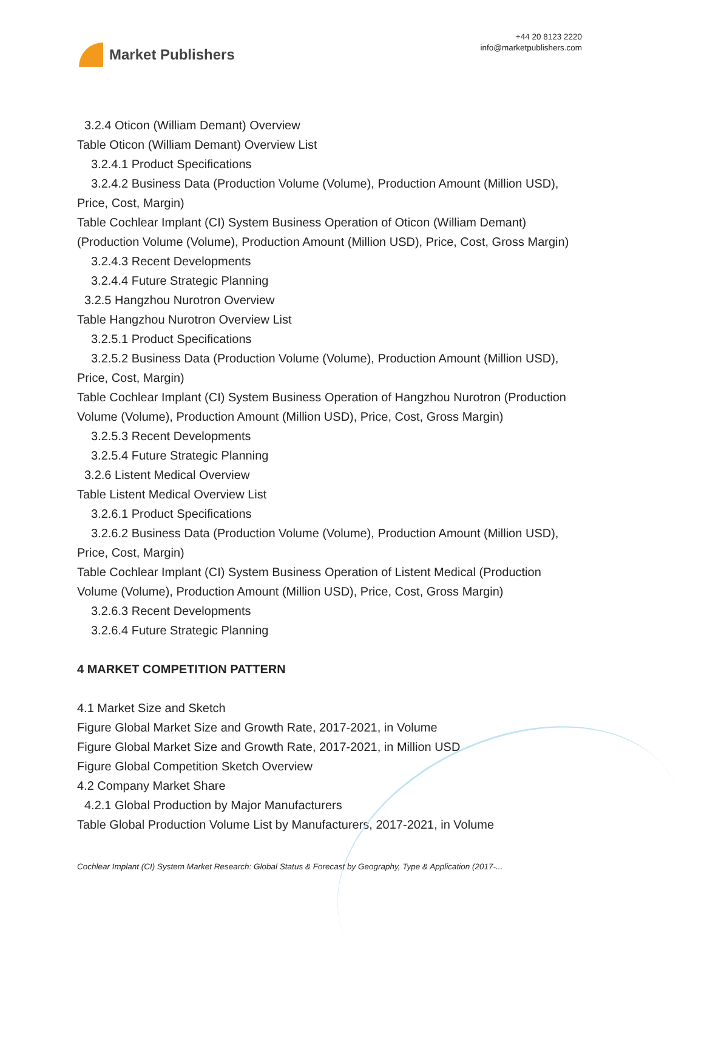Market Publishers
+44 20 8123 2220
info@marketpublishers.com
3.2.4 Oticon (William Demant) Overview
Table Oticon (William Demant) Overview List
3.2.4.1 Product Specifications
3.2.4.2 Business Data (Production Volume (Volume), Production Amount (Million USD), Price, Cost, Margin)
Table Cochlear Implant (CI) System Business Operation of Oticon (William Demant) (Production Volume (Volume), Production Amount (Million USD), Price, Cost, Gross Margin)
3.2.4.3 Recent Developments
3.2.4.4 Future Strategic Planning
3.2.5 Hangzhou Nurotron Overview
Table Hangzhou Nurotron Overview List
3.2.5.1 Product Specifications
3.2.5.2 Business Data (Production Volume (Volume), Production Amount (Million USD), Price, Cost, Margin)
Table Cochlear Implant (CI) System Business Operation of Hangzhou Nurotron (Production Volume (Volume), Production Amount (Million USD), Price, Cost, Gross Margin)
3.2.5.3 Recent Developments
3.2.5.4 Future Strategic Planning
3.2.6 Listent Medical Overview
Table Listent Medical Overview List
3.2.6.1 Product Specifications
3.2.6.2 Business Data (Production Volume (Volume), Production Amount (Million USD), Price, Cost, Margin)
Table Cochlear Implant (CI) System Business Operation of Listent Medical (Production Volume (Volume), Production Amount (Million USD), Price, Cost, Gross Margin)
3.2.6.3 Recent Developments
3.2.6.4 Future Strategic Planning
4 MARKET COMPETITION PATTERN
4.1 Market Size and Sketch
Figure Global Market Size and Growth Rate, 2017-2021, in Volume
Figure Global Market Size and Growth Rate, 2017-2021, in Million USD
Figure Global Competition Sketch Overview
4.2 Company Market Share
4.2.1 Global Production by Major Manufacturers
Table Global Production Volume List by Manufacturers, 2017-2021, in Volume
Cochlear Implant (CI) System Market Research: Global Status & Forecast by Geography, Type & Application (2017-...